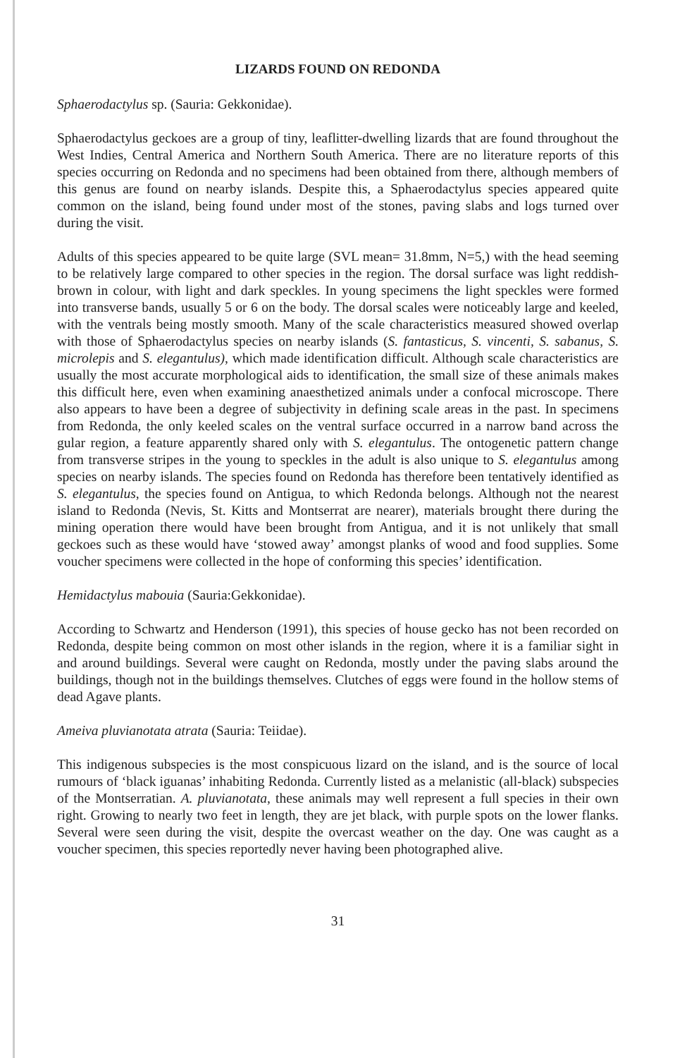LIZARDS FOUND ON REDONDA
Sphaerodactylus sp. (Sauria: Gekkonidae).
Sphaerodactylus geckoes are a group of tiny, leaflitter-dwelling lizards that are found throughout the West Indies, Central America and Northern South America. There are no literature reports of this species occurring on Redonda and no specimens had been obtained from there, although members of this genus are found on nearby islands. Despite this, a Sphaerodactylus species appeared quite common on the island, being found under most of the stones, paving slabs and logs turned over during the visit.
Adults of this species appeared to be quite large (SVL mean= 31.8mm, N=5,) with the head seeming to be relatively large compared to other species in the region. The dorsal surface was light reddish-brown in colour, with light and dark speckles. In young specimens the light speckles were formed into transverse bands, usually 5 or 6 on the body. The dorsal scales were noticeably large and keeled, with the ventrals being mostly smooth. Many of the scale characteristics measured showed overlap with those of Sphaerodactylus species on nearby islands (S. fantasticus, S. vincenti, S. sabanus, S. microlepis and S. elegantulus), which made identification difficult. Although scale characteristics are usually the most accurate morphological aids to identification, the small size of these animals makes this difficult here, even when examining anaesthetized animals under a confocal microscope. There also appears to have been a degree of subjectivity in defining scale areas in the past. In specimens from Redonda, the only keeled scales on the ventral surface occurred in a narrow band across the gular region, a feature apparently shared only with S. elegantulus. The ontogenetic pattern change from transverse stripes in the young to speckles in the adult is also unique to S. elegantulus among species on nearby islands. The species found on Redonda has therefore been tentatively identified as S. elegantulus, the species found on Antigua, to which Redonda belongs. Although not the nearest island to Redonda (Nevis, St. Kitts and Montserrat are nearer), materials brought there during the mining operation there would have been brought from Antigua, and it is not unlikely that small geckoes such as these would have ‘stowed away’ amongst planks of wood and food supplies. Some voucher specimens were collected in the hope of conforming this species’ identification.
Hemidactylus mabouia (Sauria:Gekkonidae).
According to Schwartz and Henderson (1991), this species of house gecko has not been recorded on Redonda, despite being common on most other islands in the region, where it is a familiar sight in and around buildings. Several were caught on Redonda, mostly under the paving slabs around the buildings, though not in the buildings themselves. Clutches of eggs were found in the hollow stems of dead Agave plants.
Ameiva pluvianotata atrata (Sauria: Teiidae).
This indigenous subspecies is the most conspicuous lizard on the island, and is the source of local rumours of ‘black iguanas’ inhabiting Redonda. Currently listed as a melanistic (all-black) subspecies of the Montserratian. A. pluvianotata, these animals may well represent a full species in their own right. Growing to nearly two feet in length, they are jet black, with purple spots on the lower flanks. Several were seen during the visit, despite the overcast weather on the day. One was caught as a voucher specimen, this species reportedly never having been photographed alive.
31